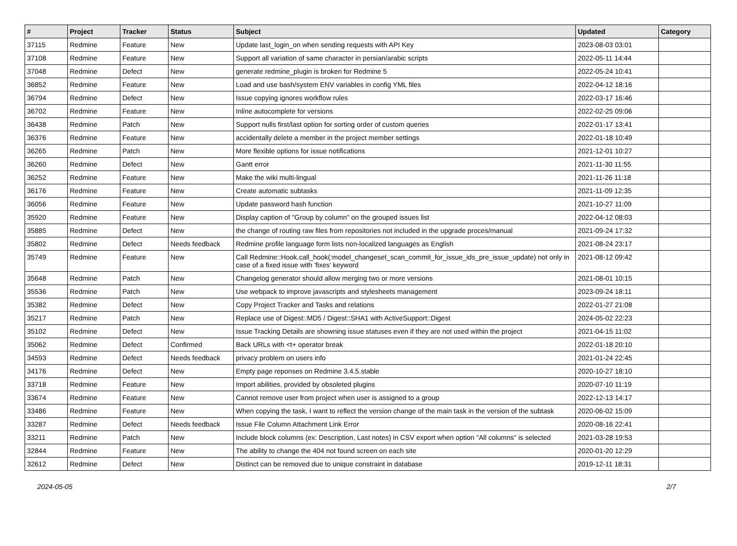| # | Project | Tracker | Status | Subject | Updated | Category |
| --- | --- | --- | --- | --- | --- | --- |
| 37115 | Redmine | Feature | New | Update last_login_on when sending requests with API Key | 2023-08-03 03:01 | |
| 37108 | Redmine | Feature | New | Support all variation of same character in persian/arabic scripts | 2022-05-11 14:44 | |
| 37048 | Redmine | Defect | New | generate redmine_plugin is broken for Redmine 5 | 2022-05-24 10:41 | |
| 36852 | Redmine | Feature | New | Load and use bash/system ENV variables in config YML files | 2022-04-12 18:16 | |
| 36794 | Redmine | Defect | New | Issue copying ignores workflow rules | 2022-03-17 16:46 | |
| 36702 | Redmine | Feature | New | Inline autocomplete for versions | 2022-02-25 09:06 | |
| 36438 | Redmine | Patch | New | Support nulls first/last option for sorting order of custom queries | 2022-01-17 13:41 | |
| 36376 | Redmine | Feature | New | accidentally delete a member in the project member settings | 2022-01-18 10:49 | |
| 36265 | Redmine | Patch | New | More flexible options for issue notifications | 2021-12-01 10:27 | |
| 36260 | Redmine | Defect | New | Gantt error | 2021-11-30 11:55 | |
| 36252 | Redmine | Feature | New | Make the wiki multi-lingual | 2021-11-26 11:18 | |
| 36176 | Redmine | Feature | New | Create automatic subtasks | 2021-11-09 12:35 | |
| 36056 | Redmine | Feature | New | Update password hash function | 2021-10-27 11:09 | |
| 35920 | Redmine | Feature | New | Display caption of "Group by column" on the grouped issues list | 2022-04-12 08:03 | |
| 35885 | Redmine | Defect | New | the change of routing raw files from repositories not included in the upgrade proces/manual | 2021-09-24 17:32 | |
| 35802 | Redmine | Defect | Needs feedback | Redmine profile language form lists non-localized languages as English | 2021-08-24 23:17 | |
| 35749 | Redmine | Feature | New | Call Redmine::Hook.call_hook(:model_changeset_scan_commit_for_issue_ids_pre_issue_update) not only in case of a fixed issue with 'fixes' keyword | 2021-08-12 09:42 | |
| 35648 | Redmine | Patch | New | Changelog generator should allow merging two or more versions | 2021-08-01 10:15 | |
| 35536 | Redmine | Patch | New | Use webpack to improve javascripts and stylesheets management | 2023-09-24 18:11 | |
| 35382 | Redmine | Defect | New | Copy Project Tracker and Tasks and relations | 2022-01-27 21:08 | |
| 35217 | Redmine | Patch | New | Replace use of Digest::MD5 / Digest::SHA1 with ActiveSupport::Digest | 2024-05-02 22:23 | |
| 35102 | Redmine | Defect | New | Issue Tracking Details are showning issue statuses even if they are not used within the project | 2021-04-15 11:02 | |
| 35062 | Redmine | Defect | Confirmed | Back URLs with <t+ operator break | 2022-01-18 20:10 | |
| 34593 | Redmine | Defect | Needs feedback | privacy problem on users info | 2021-01-24 22:45 | |
| 34176 | Redmine | Defect | New | Empty page reponses on Redmine 3.4.5.stable | 2020-10-27 18:10 | |
| 33718 | Redmine | Feature | New | Import abilities, provided by obsoleted plugins | 2020-07-10 11:19 | |
| 33674 | Redmine | Feature | New | Cannot remove user from project when user is assigned to a group | 2022-12-13 14:17 | |
| 33486 | Redmine | Feature | New | When copying the task, I want to reflect the version change of the main task in the version of the subtask | 2020-06-02 15:09 | |
| 33287 | Redmine | Defect | Needs feedback | Issue File Column Attachment Link Error | 2020-08-16 22:41 | |
| 33211 | Redmine | Patch | New | Include block columns (ex: Description, Last notes) in CSV export when option "All columns" is selected | 2021-03-28 19:53 | |
| 32844 | Redmine | Feature | New | The ability to change the 404 not found screen on each site | 2020-01-20 12:29 | |
| 32612 | Redmine | Defect | New | Distinct can be removed due to unique constraint in database | 2019-12-11 18:31 | |
2024-05-05 2/7